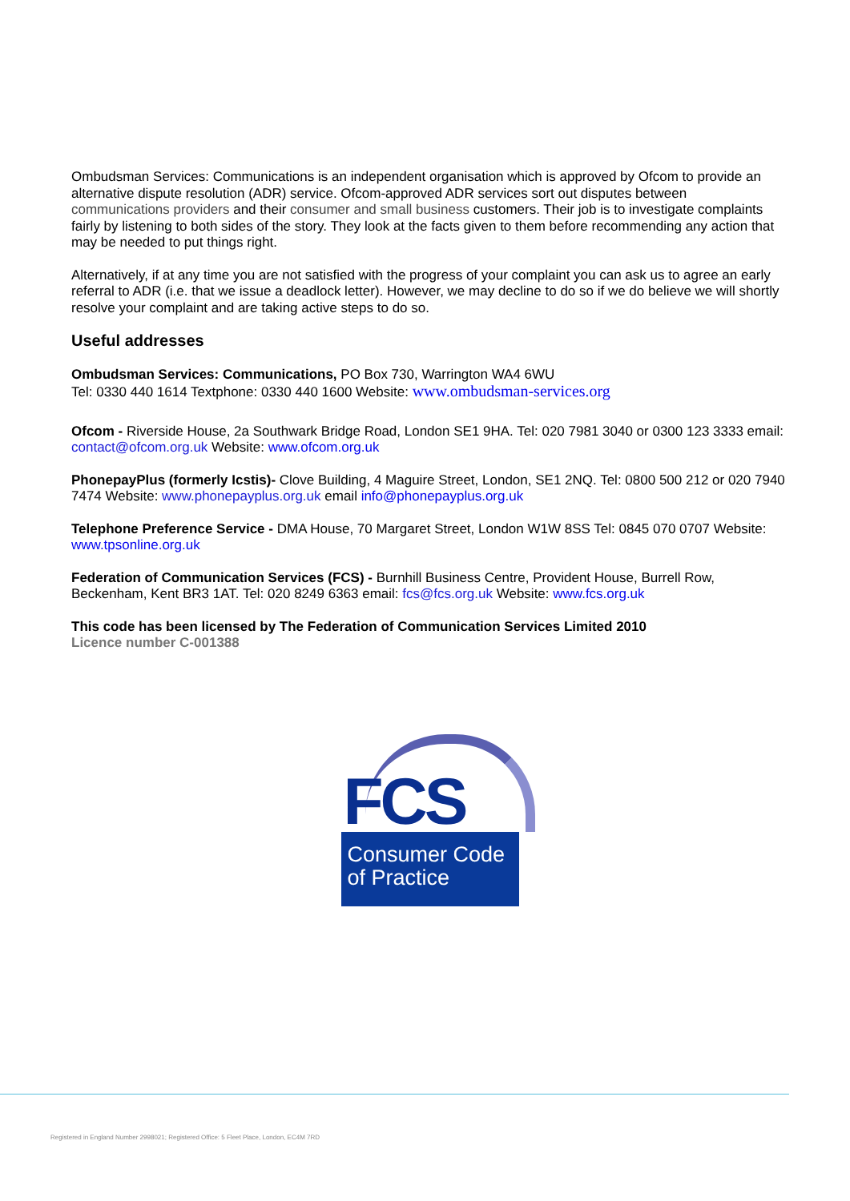Ombudsman Services: Communications is an independent organisation which is approved by Ofcom to provide an alternative dispute resolution (ADR) service. Ofcom-approved ADR services sort out disputes between communications providers and their consumer and small business customers. Their job is to investigate complaints fairly by listening to both sides of the story. They look at the facts given to them before recommending any action that may be needed to put things right.
Alternatively, if at any time you are not satisfied with the progress of your complaint you can ask us to agree an early referral to ADR (i.e. that we issue a deadlock letter). However, we may decline to do so if we do believe we will shortly resolve your complaint and are taking active steps to do so.
Useful addresses
Ombudsman Services: Communications, PO Box 730, Warrington WA4 6WU
Tel: 0330 440 1614 Textphone: 0330 440 1600 Website: www.ombudsman-services.org
Ofcom - Riverside House, 2a Southwark Bridge Road, London SE1 9HA. Tel: 020 7981 3040 or 0300 123 3333 email: contact@ofcom.org.uk Website: www.ofcom.org.uk
PhonepayPlus (formerly Icstis)- Clove Building, 4 Maguire Street, London, SE1 2NQ. Tel: 0800 500 212 or 020 7940 7474 Website: www.phonepayplus.org.uk email info@phonepayplus.org.uk
Telephone Preference Service - DMA House, 70 Margaret Street, London W1W 8SS Tel: 0845 070 0707 Website: www.tpsonline.org.uk
Federation of Communication Services (FCS) - Burnhill Business Centre, Provident House, Burrell Row, Beckenham, Kent BR3 1AT. Tel: 020 8249 6363 email: fcs@fcs.org.uk Website: www.fcs.org.uk
This code has been licensed by The Federation of Communication Services Limited 2010
Licence number C-001388
FCS
Consumer Code
of Practice
Registered in England Number 2998021; Registered Office: 5 Fleet Place, London, EC4M 7RD